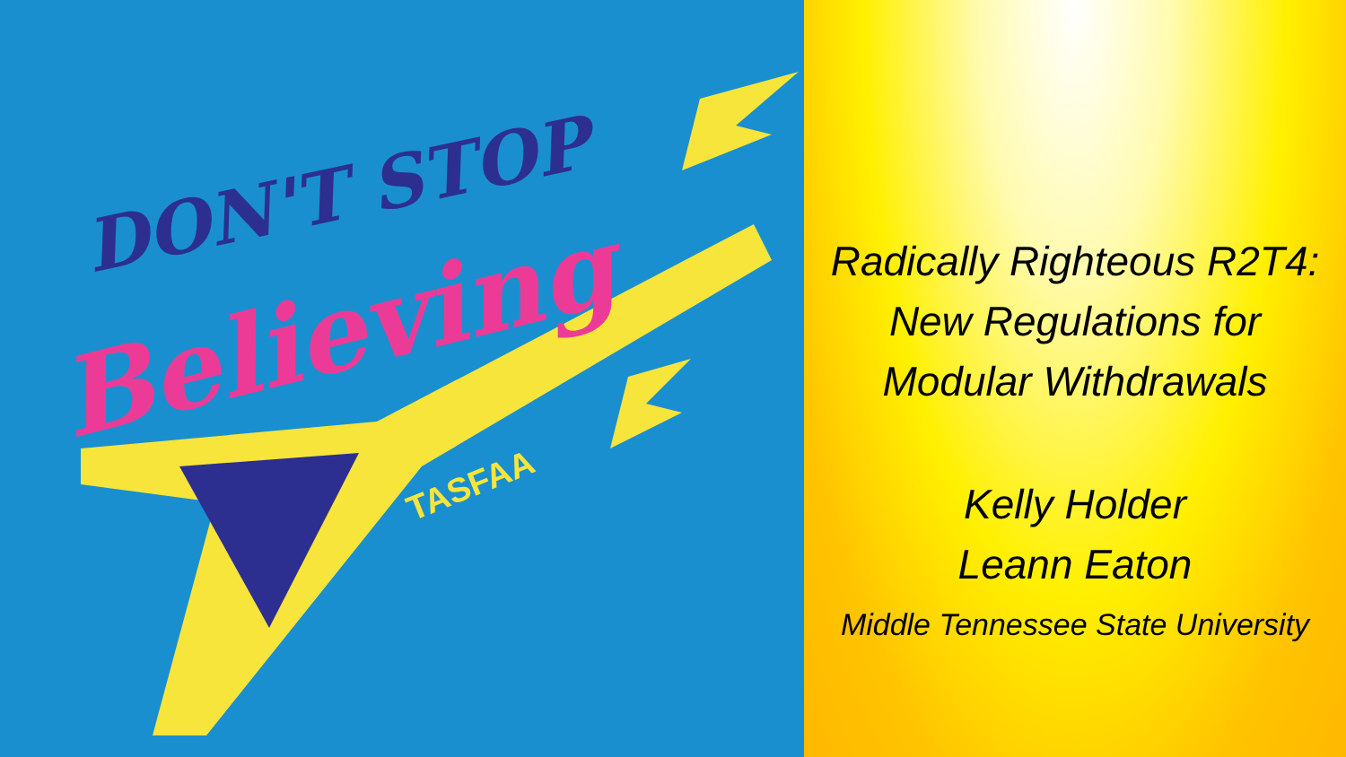DON'T STOP
Believing
TASFAA
Radically Righteous R2T4:
New Regulations for
Modular Withdrawals
Kelly Holder
Leann Eaton
Middle Tennessee State University